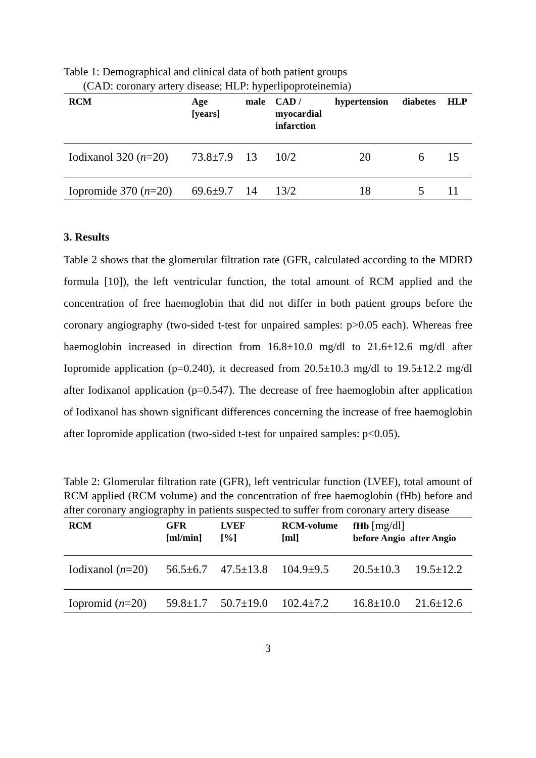Table 1: Demographical and clinical data of both patient groups
(CAD: coronary artery disease; HLP: hyperlipoproteinemia)
| RCM | Age [years] | male | CAD / myocardial infarction | hypertension | diabetes | HLP |
| --- | --- | --- | --- | --- | --- | --- |
| Iodixanol 320 ( n =20) | 73.8±7.9 | 13 | 10/2 | 20 | 6 | 15 |
| Iopromide 370 ( n =20) | 69.6±9.7 | 14 | 13/2 | 18 | 5 | 11 |
3. Results
Table 2 shows that the glomerular filtration rate (GFR, calculated according to the MDRD formula [10]), the left ventricular function, the total amount of RCM applied and the concentration of free haemoglobin that did not differ in both patient groups before the coronary angiography (two-sided t-test for unpaired samples: p>0.05 each). Whereas free haemoglobin increased in direction from 16.8±10.0 mg/dl to 21.6±12.6 mg/dl after Iopromide application (p=0.240), it decreased from 20.5±10.3 mg/dl to 19.5±12.2 mg/dl after Iodixanol application (p=0.547). The decrease of free haemoglobin after application of Iodixanol has shown significant differences concerning the increase of free haemoglobin after Iopromide application (two-sided t-test for unpaired samples: p<0.05).
Table 2: Glomerular filtration rate (GFR), left ventricular function (LVEF), total amount of RCM applied (RCM volume) and the concentration of free haemoglobin (fHb) before and after coronary angiography in patients suspected to suffer from coronary artery disease
| RCM | GFR [ml/min] | LVEF [%] | RCM-volume [ml] | fHb [mg/dl] before Angio after Angio | |
| --- | --- | --- | --- | --- | --- |
| Iodixanol ( n =20) | 56.5±6.7 | 47.5±13.8 | 104.9±9.5 | 20.5±10.3 | 19.5±12.2 |
| Iopromid ( n =20) | 59.8±1.7 | 50.7±19.0 | 102.4±7.2 | 16.8±10.0 | 21.6±12.6 |
3